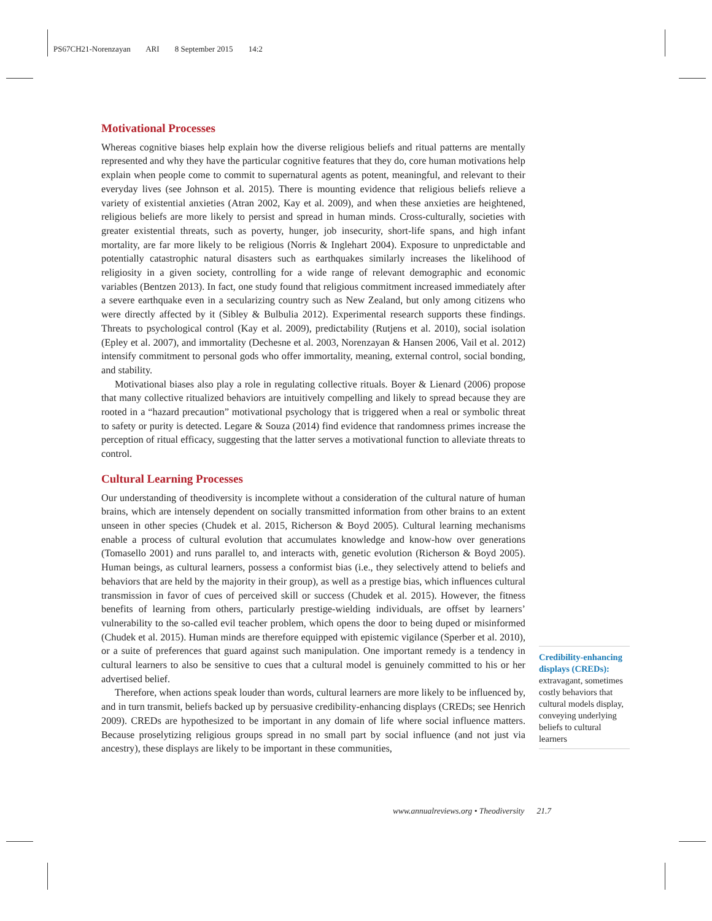PS67CH21-Norenzayan ARI 8 September 2015 14:2
Motivational Processes
Whereas cognitive biases help explain how the diverse religious beliefs and ritual patterns are mentally represented and why they have the particular cognitive features that they do, core human motivations help explain when people come to commit to supernatural agents as potent, meaningful, and relevant to their everyday lives (see Johnson et al. 2015). There is mounting evidence that religious beliefs relieve a variety of existential anxieties (Atran 2002, Kay et al. 2009), and when these anxieties are heightened, religious beliefs are more likely to persist and spread in human minds. Cross-culturally, societies with greater existential threats, such as poverty, hunger, job insecurity, short-life spans, and high infant mortality, are far more likely to be religious (Norris & Inglehart 2004). Exposure to unpredictable and potentially catastrophic natural disasters such as earthquakes similarly increases the likelihood of religiosity in a given society, controlling for a wide range of relevant demographic and economic variables (Bentzen 2013). In fact, one study found that religious commitment increased immediately after a severe earthquake even in a secularizing country such as New Zealand, but only among citizens who were directly affected by it (Sibley & Bulbulia 2012). Experimental research supports these findings. Threats to psychological control (Kay et al. 2009), predictability (Rutjens et al. 2010), social isolation (Epley et al. 2007), and immortality (Dechesne et al. 2003, Norenzayan & Hansen 2006, Vail et al. 2012) intensify commitment to personal gods who offer immortality, meaning, external control, social bonding, and stability.
Motivational biases also play a role in regulating collective rituals. Boyer & Lienard (2006) propose that many collective ritualized behaviors are intuitively compelling and likely to spread because they are rooted in a “hazard precaution” motivational psychology that is triggered when a real or symbolic threat to safety or purity is detected. Legare & Souza (2014) find evidence that randomness primes increase the perception of ritual efficacy, suggesting that the latter serves a motivational function to alleviate threats to control.
Cultural Learning Processes
Our understanding of theodiversity is incomplete without a consideration of the cultural nature of human brains, which are intensely dependent on socially transmitted information from other brains to an extent unseen in other species (Chudek et al. 2015, Richerson & Boyd 2005). Cultural learning mechanisms enable a process of cultural evolution that accumulates knowledge and know-how over generations (Tomasello 2001) and runs parallel to, and interacts with, genetic evolution (Richerson & Boyd 2005). Human beings, as cultural learners, possess a conformist bias (i.e., they selectively attend to beliefs and behaviors that are held by the majority in their group), as well as a prestige bias, which influences cultural transmission in favor of cues of perceived skill or success (Chudek et al. 2015). However, the fitness benefits of learning from others, particularly prestige-wielding individuals, are offset by learners’ vulnerability to the so-called evil teacher problem, which opens the door to being duped or misinformed (Chudek et al. 2015). Human minds are therefore equipped with epistemic vigilance (Sperber et al. 2010), or a suite of preferences that guard against such manipulation. One important remedy is a tendency in cultural learners to also be sensitive to cues that a cultural model is genuinely committed to his or her advertised belief.
Therefore, when actions speak louder than words, cultural learners are more likely to be influenced by, and in turn transmit, beliefs backed up by persuasive credibility-enhancing displays (CREDs; see Henrich 2009). CREDs are hypothesized to be important in any domain of life where social influence matters. Because proselytizing religious groups spread in no small part by social influence (and not just via ancestry), these displays are likely to be important in these communities,
Credibility-enhancing displays (CREDs):
extravagant, sometimes costly behaviors that cultural models display, conveying underlying beliefs to cultural learners
www.annualreviews.org • Theodiversity 21.7